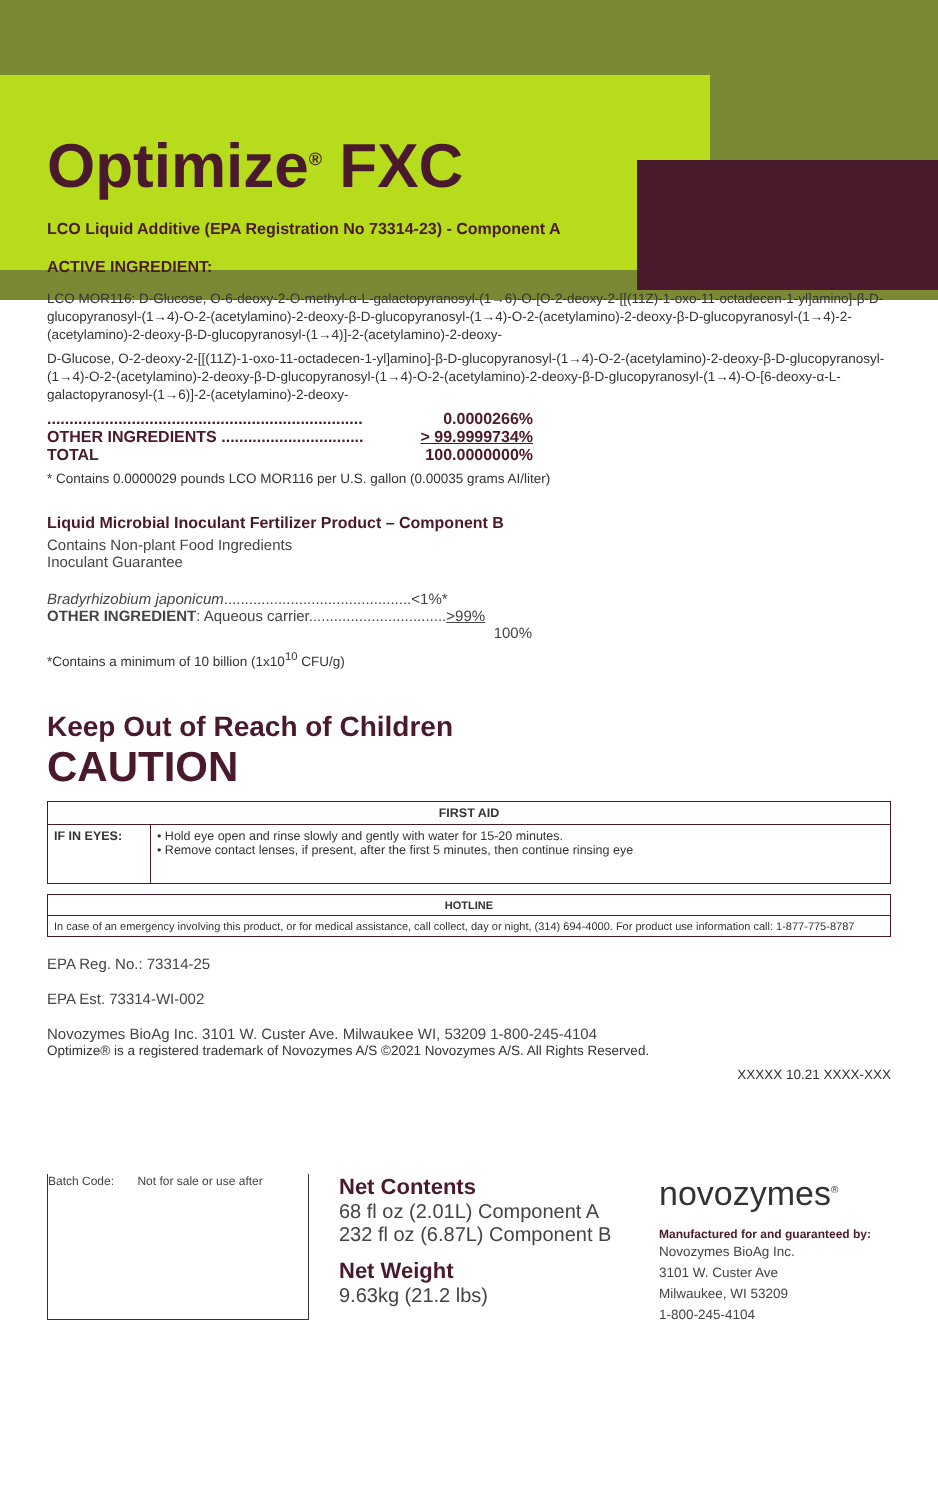Optimize<sup>®</sup> FXC
LCO Liquid Additive (EPA Registration No 73314-23) - Component A
ACTIVE INGREDIENT:
LCO MOR116: D-Glucose, O-6-deoxy-2-O-methyl-α-L-galactopyranosyl-(1→6)-O-[O-2-deoxy-2-[[(11Z)-1-oxo-11-octadecen-1-yl]amino]-β-D-glucopyranosyl-(1→4)-O-2-(acetylamino)-2-deoxy-β-D-glucopyranosyl-(1→4)-O-2-(acetylamino)-2-deoxy-β-D-glucopyranosyl-(1→4)-2-(acetylamino)-2-deoxy-β-D-glucopyranosyl-(1→4)]-2-(acetylamino)-2-deoxy-
D-Glucose, O-2-deoxy-2-[[(11Z)-1-oxo-11-octadecen-1-yl]amino]-β-D-glucopyranosyl-(1→4)-O-2-(acetylamino)-2-deoxy-β-D-glucopyranosyl-(1→4)-O-2-(acetylamino)-2-deoxy-β-D-glucopyranosyl-(1→4)-O-2-(acetylamino)-2-deoxy-β-D-glucopyranosyl-(1→4)-O-[6-deoxy-α-L-galactopyranosyl-(1→6)]-2-(acetylamino)-2-deoxy-
....................................................................... 0.0000266%
OTHER INGREDIENTS ................................ > 99.9999734%
TOTAL 100.0000000%
* Contains 0.0000029 pounds LCO MOR116 per U.S. gallon (0.00035 grams AI/liter)
Liquid Microbial Inoculant Fertilizer Product – Component B
Contains Non-plant Food Ingredients
Inoculant Guarantee
Bradyrhizobium japonicum.............................................<1%*
OTHER INGREDIENT: Aqueous carrier.................................>99%
100%
*Contains a minimum of 10 billion (1x10<sup>10</sup> CFU/g)
Keep Out of Reach of Children
CAUTION
| FIRST AID | |
| --- | --- |
| IF IN EYES: | • Hold eye open and rinse slowly and gently with water for 15-20 minutes. • Remove contact lenses, if present, after the first 5 minutes, then continue rinsing eye |
| HOTLINE |
| --- |
| In case of an emergency involving this product, or for medical assistance, call collect, day or night, (314) 694-4000. For product use information call: 1-877-775-8787 |
EPA Reg. No.: 73314-25
EPA Est. 73314-WI-002
Novozymes BioAg Inc. 3101 W. Custer Ave. Milwaukee WI, 53209 1-800-245-4104
Optimize® is a registered trademark of Novozymes A/S ©2021 Novozymes A/S. All Rights Reserved.
XXXXX 10.21 XXXX-XXX
Batch Code: Not for sale or use after
Net Contents
68 fl oz (2.01L) Component A
232 fl oz (6.87L) Component B
Net Weight
9.63kg (21.2 lbs)
novozymes<sup>®</sup>
Manufactured for and guaranteed by:
Novozymes BioAg Inc.
3101 W. Custer Ave
Milwaukee, WI 53209
1-800-245-4104